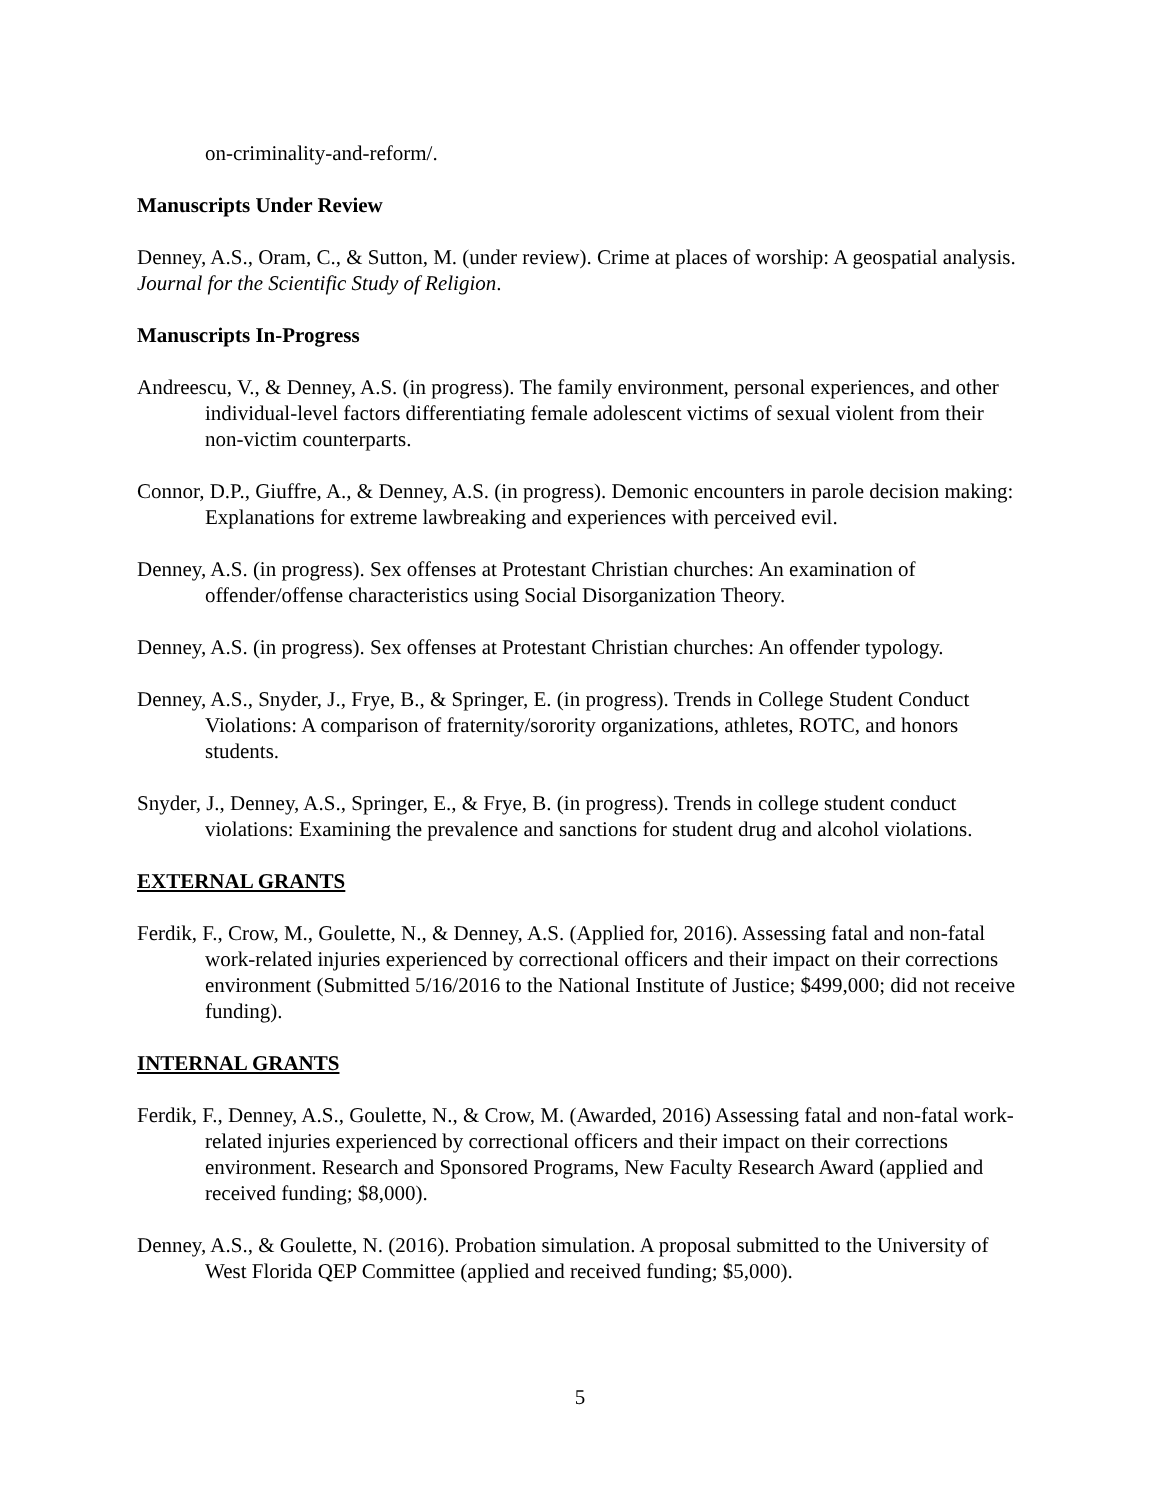on-criminality-and-reform/.
Manuscripts Under Review
Denney, A.S., Oram, C., & Sutton, M. (under review). Crime at places of worship: A geospatial analysis. Journal for the Scientific Study of Religion.
Manuscripts In-Progress
Andreescu, V., & Denney, A.S. (in progress). The family environment, personal experiences, and other individual-level factors differentiating female adolescent victims of sexual violent from their non-victim counterparts.
Connor, D.P., Giuffre, A., & Denney, A.S. (in progress). Demonic encounters in parole decision making: Explanations for extreme lawbreaking and experiences with perceived evil.
Denney, A.S. (in progress). Sex offenses at Protestant Christian churches: An examination of offender/offense characteristics using Social Disorganization Theory.
Denney, A.S. (in progress). Sex offenses at Protestant Christian churches: An offender typology.
Denney, A.S., Snyder, J., Frye, B., & Springer, E. (in progress). Trends in College Student Conduct Violations: A comparison of fraternity/sorority organizations, athletes, ROTC, and honors students.
Snyder, J., Denney, A.S., Springer, E., & Frye, B. (in progress). Trends in college student conduct violations: Examining the prevalence and sanctions for student drug and alcohol violations.
EXTERNAL GRANTS
Ferdik, F., Crow, M., Goulette, N., & Denney, A.S. (Applied for, 2016). Assessing fatal and non-fatal work-related injuries experienced by correctional officers and their impact on their corrections environment (Submitted 5/16/2016 to the National Institute of Justice; $499,000; did not receive funding).
INTERNAL GRANTS
Ferdik, F., Denney, A.S., Goulette, N., & Crow, M. (Awarded, 2016) Assessing fatal and non-fatal work-related injuries experienced by correctional officers and their impact on their corrections environment. Research and Sponsored Programs, New Faculty Research Award (applied and received funding; $8,000).
Denney, A.S., & Goulette, N. (2016). Probation simulation. A proposal submitted to the University of West Florida QEP Committee (applied and received funding; $5,000).
5